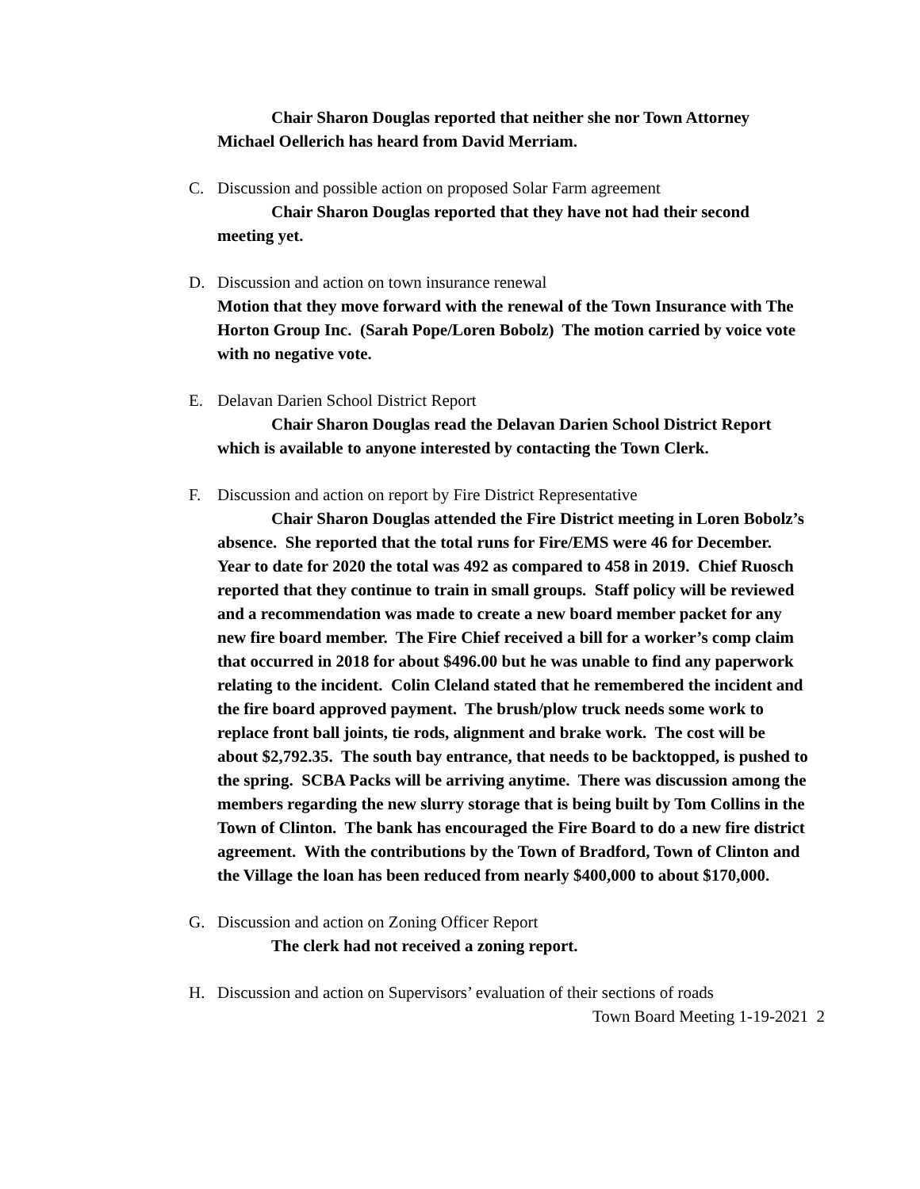Chair Sharon Douglas reported that neither she nor Town Attorney Michael Oellerich has heard from David Merriam.
C.
Discussion and possible action on proposed Solar Farm agreement
Chair Sharon Douglas reported that they have not had their second meeting yet.
D.
Discussion and action on town insurance renewal
Motion that they move forward with the renewal of the Town Insurance with The Horton Group Inc. (Sarah Pope/Loren Bobolz) The motion carried by voice vote with no negative vote.
E.
Delavan Darien School District Report
Chair Sharon Douglas read the Delavan Darien School District Report which is available to anyone interested by contacting the Town Clerk.
F.
Discussion and action on report by Fire District Representative
Chair Sharon Douglas attended the Fire District meeting in Loren Bobolz’s absence. She reported that the total runs for Fire/EMS were 46 for December. Year to date for 2020 the total was 492 as compared to 458 in 2019. Chief Ruosch reported that they continue to train in small groups. Staff policy will be reviewed and a recommendation was made to create a new board member packet for any new fire board member. The Fire Chief received a bill for a worker’s comp claim that occurred in 2018 for about $496.00 but he was unable to find any paperwork relating to the incident. Colin Cleland stated that he remembered the incident and the fire board approved payment. The brush/plow truck needs some work to replace front ball joints, tie rods, alignment and brake work. The cost will be about $2,792.35. The south bay entrance, that needs to be backtopped, is pushed to the spring. SCBA Packs will be arriving anytime. There was discussion among the members regarding the new slurry storage that is being built by Tom Collins in the Town of Clinton. The bank has encouraged the Fire Board to do a new fire district agreement. With the contributions by the Town of Bradford, Town of Clinton and the Village the loan has been reduced from nearly $400,000 to about $170,000.
G.
Discussion and action on Zoning Officer Report
The clerk had not received a zoning report.
H.
Discussion and action on Supervisors’ evaluation of their sections of roads
Town Board Meeting 1-19-2021 2